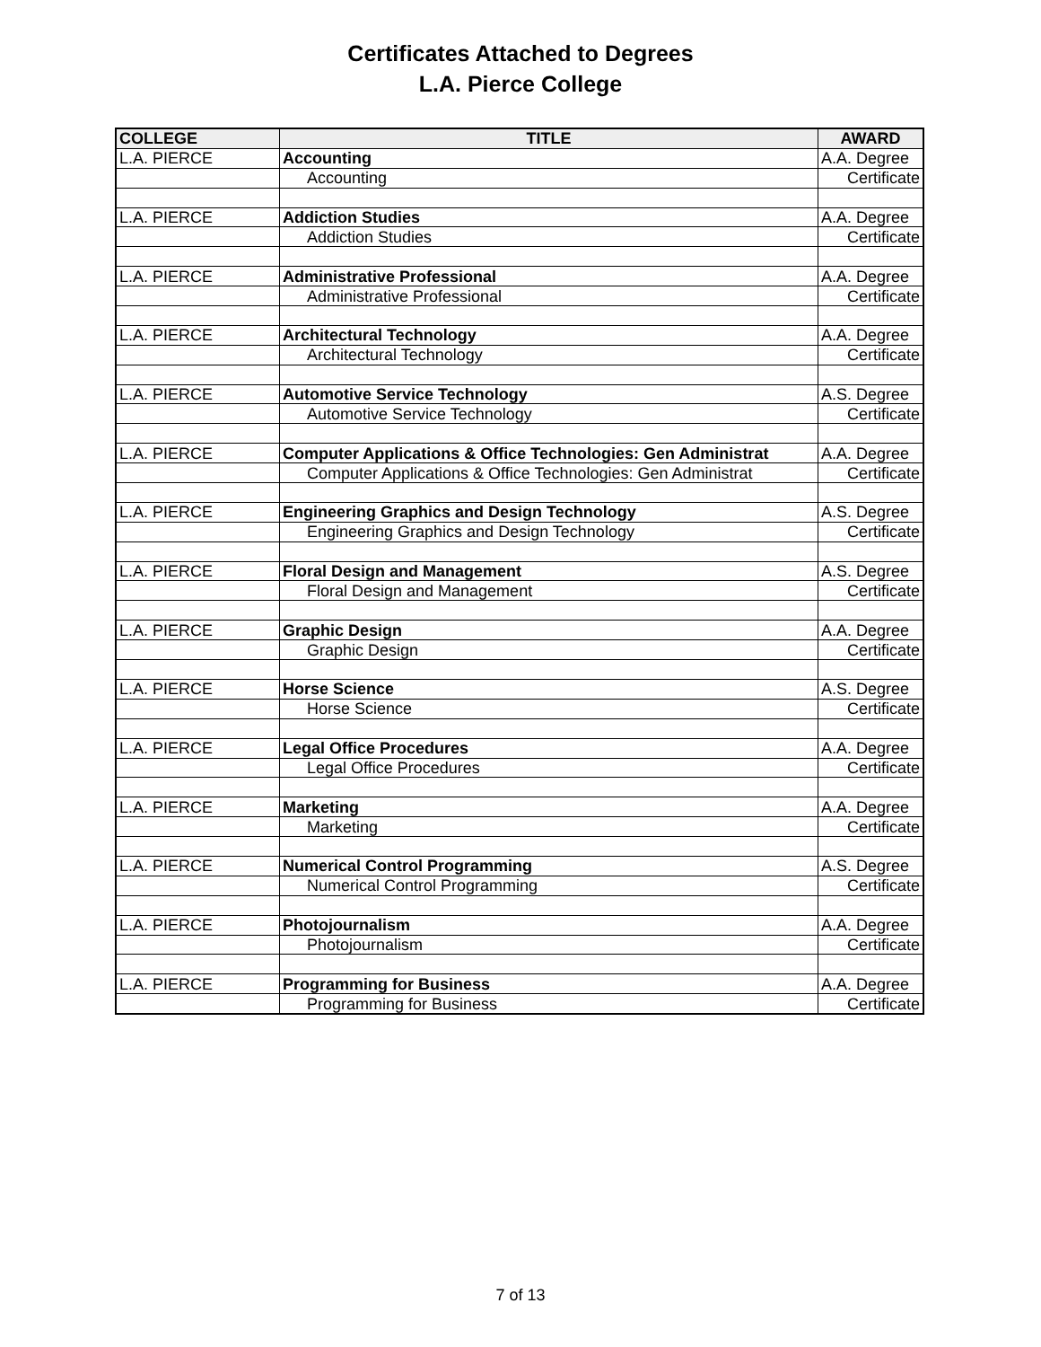Certificates Attached to Degrees
L.A. Pierce College
| COLLEGE | TITLE | AWARD |
| --- | --- | --- |
| L.A. PIERCE | Accounting | A.A. Degree |
| | Accounting | Certificate |
| L.A. PIERCE | Addiction Studies | A.A. Degree |
| | Addiction Studies | Certificate |
| L.A. PIERCE | Administrative Professional | A.A. Degree |
| | Administrative Professional | Certificate |
| L.A. PIERCE | Architectural Technology | A.A. Degree |
| | Architectural Technology | Certificate |
| L.A. PIERCE | Automotive Service Technology | A.S. Degree |
| | Automotive Service Technology | Certificate |
| L.A. PIERCE | Computer Applications & Office Technologies: Gen Administrat | A.A. Degree |
| | Computer Applications & Office Technologies: Gen Administrat | Certificate |
| L.A. PIERCE | Engineering Graphics and Design Technology | A.S. Degree |
| | Engineering Graphics and Design Technology | Certificate |
| L.A. PIERCE | Floral Design and Management | A.S. Degree |
| | Floral Design and Management | Certificate |
| L.A. PIERCE | Graphic Design | A.A. Degree |
| | Graphic Design | Certificate |
| L.A. PIERCE | Horse Science | A.S. Degree |
| | Horse Science | Certificate |
| L.A. PIERCE | Legal Office Procedures | A.A. Degree |
| | Legal Office Procedures | Certificate |
| L.A. PIERCE | Marketing | A.A. Degree |
| | Marketing | Certificate |
| L.A. PIERCE | Numerical Control Programming | A.S. Degree |
| | Numerical Control Programming | Certificate |
| L.A. PIERCE | Photojournalism | A.A. Degree |
| | Photojournalism | Certificate |
| L.A. PIERCE | Programming for Business | A.A. Degree |
| | Programming for Business | Certificate |
7 of 13